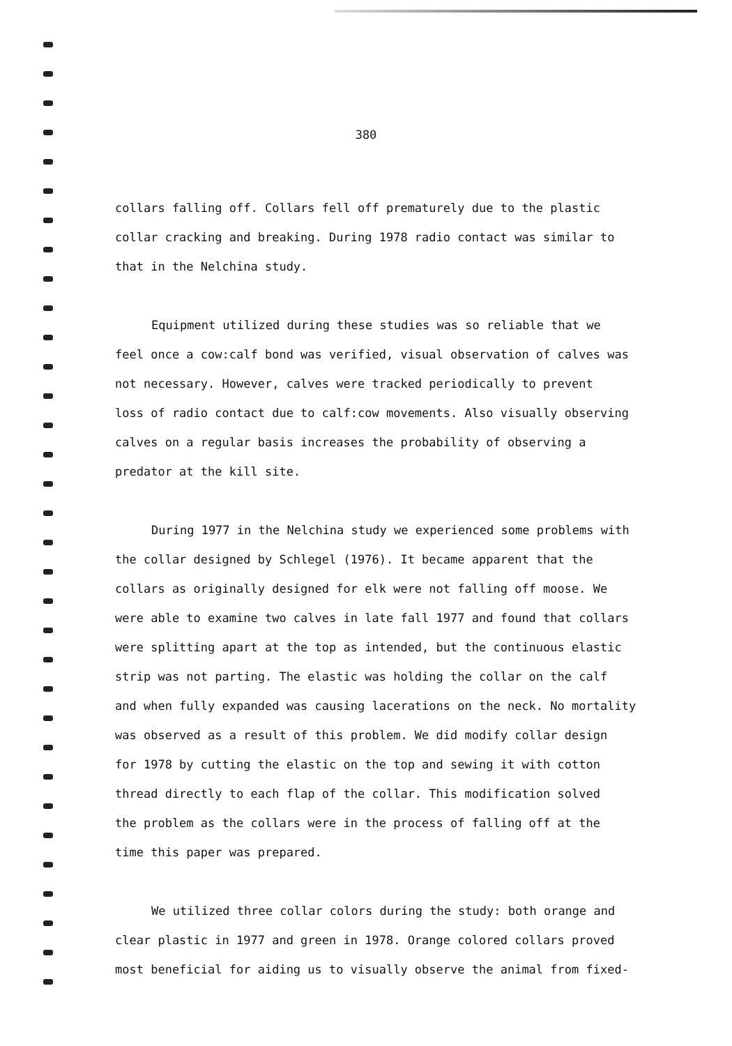380
collars falling off. Collars fell off prematurely due to the plastic
collar cracking and breaking. During 1978 radio contact was similar to
that in the Nelchina study.
Equipment utilized during these studies was so reliable that we
feel once a cow:calf bond was verified, visual observation of calves was
not necessary. However, calves were tracked periodically to prevent
loss of radio contact due to calf:cow movements. Also visually observing
calves on a regular basis increases the probability of observing a
predator at the kill site.
During 1977 in the Nelchina study we experienced some problems with
the collar designed by Schlegel (1976). It became apparent that the
collars as originally designed for elk were not falling off moose. We
were able to examine two calves in late fall 1977 and found that collars
were splitting apart at the top as intended, but the continuous elastic
strip was not parting. The elastic was holding the collar on the calf
and when fully expanded was causing lacerations on the neck. No mortality
was observed as a result of this problem. We did modify collar design
for 1978 by cutting the elastic on the top and sewing it with cotton
thread directly to each flap of the collar. This modification solved
the problem as the collars were in the process of falling off at the
time this paper was prepared.
We utilized three collar colors during the study: both orange and
clear plastic in 1977 and green in 1978. Orange colored collars proved
most beneficial for aiding us to visually observe the animal from fixed-